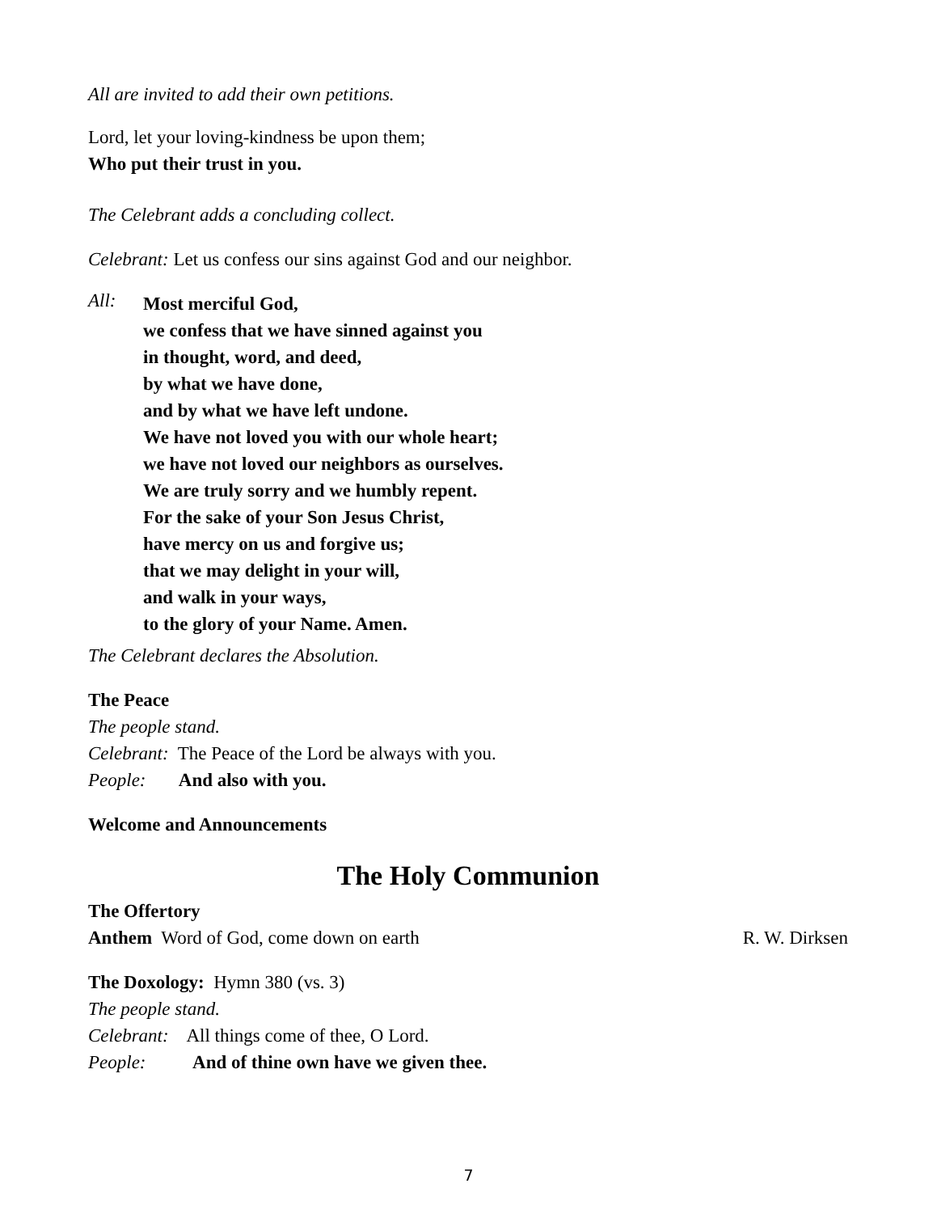All are invited to add their own petitions.
Lord, let your loving-kindness be upon them;
Who put their trust in you.
The Celebrant adds a concluding collect.
Celebrant: Let us confess our sins against God and our neighbor.
All:
Most merciful God,
we confess that we have sinned against you
in thought, word, and deed,
by what we have done,
and by what we have left undone.
We have not loved you with our whole heart;
we have not loved our neighbors as ourselves.
We are truly sorry and we humbly repent.
For the sake of your Son Jesus Christ,
have mercy on us and forgive us;
that we may delight in your will,
and walk in your ways,
to the glory of your Name. Amen.
The Celebrant declares the Absolution.
The Peace
The people stand.
Celebrant: The Peace of the Lord be always with you.
People: And also with you.
Welcome and Announcements
The Holy Communion
The Offertory
Anthem Word of God, come down on earth
R. W. Dirksen
The Doxology: Hymn 380 (vs. 3)
The people stand.
Celebrant: All things come of thee, O Lord.
People: And of thine own have we given thee.
7